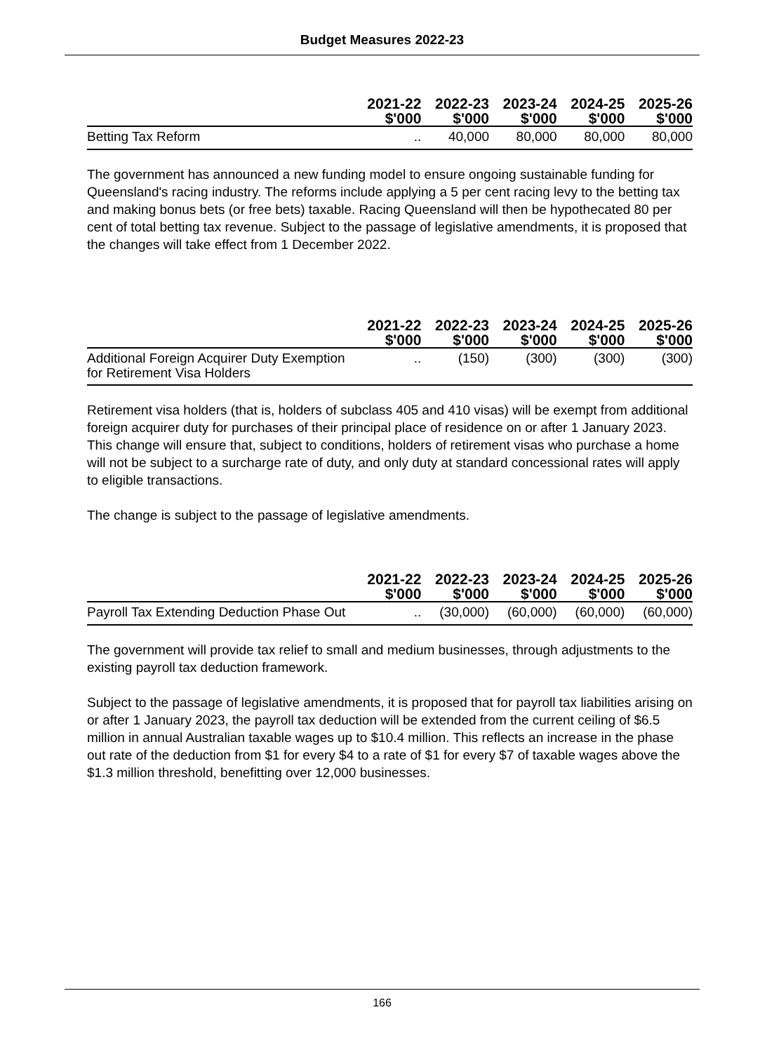Budget Measures 2022-23
| | 2021-22 $'000 | 2022-23 $'000 | 2023-24 $'000 | 2024-25 $'000 | 2025-26 $'000 |
| --- | --- | --- | --- | --- | --- |
| Betting Tax Reform | .. | 40,000 | 80,000 | 80,000 | 80,000 |
The government has announced a new funding model to ensure ongoing sustainable funding for Queensland's racing industry. The reforms include applying a 5 per cent racing levy to the betting tax and making bonus bets (or free bets) taxable. Racing Queensland will then be hypothecated 80 per cent of total betting tax revenue. Subject to the passage of legislative amendments, it is proposed that the changes will take effect from 1 December 2022.
| | 2021-22 $'000 | 2022-23 $'000 | 2023-24 $'000 | 2024-25 $'000 | 2025-26 $'000 |
| --- | --- | --- | --- | --- | --- |
| Additional Foreign Acquirer Duty Exemption for Retirement Visa Holders | .. | (150) | (300) | (300) | (300) |
Retirement visa holders (that is, holders of subclass 405 and 410 visas) will be exempt from additional foreign acquirer duty for purchases of their principal place of residence on or after 1 January 2023. This change will ensure that, subject to conditions, holders of retirement visas who purchase a home will not be subject to a surcharge rate of duty, and only duty at standard concessional rates will apply to eligible transactions.
The change is subject to the passage of legislative amendments.
| | 2021-22 $'000 | 2022-23 $'000 | 2023-24 $'000 | 2024-25 $'000 | 2025-26 $'000 |
| --- | --- | --- | --- | --- | --- |
| Payroll Tax Extending Deduction Phase Out | .. | (30,000) | (60,000) | (60,000) | (60,000) |
The government will provide tax relief to small and medium businesses, through adjustments to the existing payroll tax deduction framework.
Subject to the passage of legislative amendments, it is proposed that for payroll tax liabilities arising on or after 1 January 2023, the payroll tax deduction will be extended from the current ceiling of $6.5 million in annual Australian taxable wages up to $10.4 million. This reflects an increase in the phase out rate of the deduction from $1 for every $4 to a rate of $1 for every $7 of taxable wages above the $1.3 million threshold, benefitting over 12,000 businesses.
166